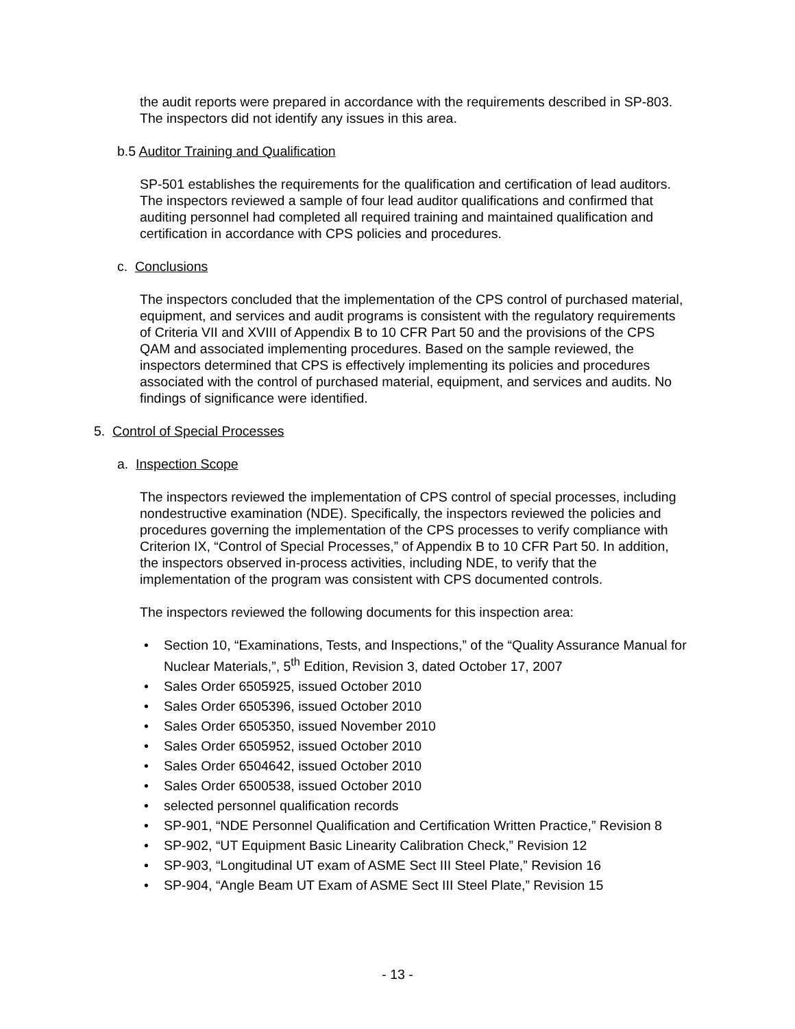the audit reports were prepared in accordance with the requirements described in SP-803. The inspectors did not identify any issues in this area.
b.5 Auditor Training and Qualification
SP-501 establishes the requirements for the qualification and certification of lead auditors. The inspectors reviewed a sample of four lead auditor qualifications and confirmed that auditing personnel had completed all required training and maintained qualification and certification in accordance with CPS policies and procedures.
c. Conclusions
The inspectors concluded that the implementation of the CPS control of purchased material, equipment, and services and audit programs is consistent with the regulatory requirements of Criteria VII and XVIII of Appendix B to 10 CFR Part 50 and the provisions of the CPS QAM and associated implementing procedures. Based on the sample reviewed, the inspectors determined that CPS is effectively implementing its policies and procedures associated with the control of purchased material, equipment, and services and audits. No findings of significance were identified.
5. Control of Special Processes
a. Inspection Scope
The inspectors reviewed the implementation of CPS control of special processes, including nondestructive examination (NDE). Specifically, the inspectors reviewed the policies and procedures governing the implementation of the CPS processes to verify compliance with Criterion IX, “Control of Special Processes,” of Appendix B to 10 CFR Part 50. In addition, the inspectors observed in-process activities, including NDE, to verify that the implementation of the program was consistent with CPS documented controls.
The inspectors reviewed the following documents for this inspection area:
• Section 10, “Examinations, Tests, and Inspections,” of the “Quality Assurance Manual for Nuclear Materials,”, 5<sup>th</sup> Edition, Revision 3, dated October 17, 2007
• Sales Order 6505925, issued October 2010
• Sales Order 6505396, issued October 2010
• Sales Order 6505350, issued November 2010
• Sales Order 6505952, issued October 2010
• Sales Order 6504642, issued October 2010
• Sales Order 6500538, issued October 2010
• selected personnel qualification records
• SP-901, “NDE Personnel Qualification and Certification Written Practice,” Revision 8
• SP-902, “UT Equipment Basic Linearity Calibration Check,” Revision 12
• SP-903, “Longitudinal UT exam of ASME Sect III Steel Plate,” Revision 16
• SP-904, “Angle Beam UT Exam of ASME Sect III Steel Plate,” Revision 15
- 13 -